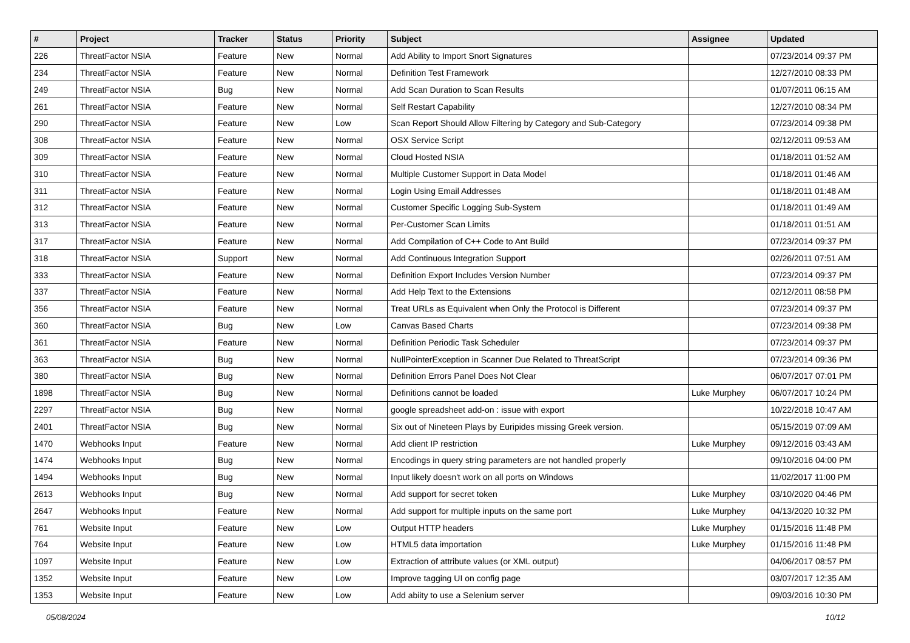| # | Project | Tracker | Status | Priority | Subject | Assignee | Updated |
| --- | --- | --- | --- | --- | --- | --- | --- |
| 226 | ThreatFactor NSIA | Feature | New | Normal | Add Ability to Import Snort Signatures | | 07/23/2014 09:37 PM |
| 234 | ThreatFactor NSIA | Feature | New | Normal | Definition Test Framework | | 12/27/2010 08:33 PM |
| 249 | ThreatFactor NSIA | Bug | New | Normal | Add Scan Duration to Scan Results | | 01/07/2011 06:15 AM |
| 261 | ThreatFactor NSIA | Feature | New | Normal | Self Restart Capability | | 12/27/2010 08:34 PM |
| 290 | ThreatFactor NSIA | Feature | New | Low | Scan Report Should Allow Filtering by Category and Sub-Category | | 07/23/2014 09:38 PM |
| 308 | ThreatFactor NSIA | Feature | New | Normal | OSX Service Script | | 02/12/2011 09:53 AM |
| 309 | ThreatFactor NSIA | Feature | New | Normal | Cloud Hosted NSIA | | 01/18/2011 01:52 AM |
| 310 | ThreatFactor NSIA | Feature | New | Normal | Multiple Customer Support in Data Model | | 01/18/2011 01:46 AM |
| 311 | ThreatFactor NSIA | Feature | New | Normal | Login Using Email Addresses | | 01/18/2011 01:48 AM |
| 312 | ThreatFactor NSIA | Feature | New | Normal | Customer Specific Logging Sub-System | | 01/18/2011 01:49 AM |
| 313 | ThreatFactor NSIA | Feature | New | Normal | Per-Customer Scan Limits | | 01/18/2011 01:51 AM |
| 317 | ThreatFactor NSIA | Feature | New | Normal | Add Compilation of C++ Code to Ant Build | | 07/23/2014 09:37 PM |
| 318 | ThreatFactor NSIA | Support | New | Normal | Add Continuous Integration Support | | 02/26/2011 07:51 AM |
| 333 | ThreatFactor NSIA | Feature | New | Normal | Definition Export Includes Version Number | | 07/23/2014 09:37 PM |
| 337 | ThreatFactor NSIA | Feature | New | Normal | Add Help Text to the Extensions | | 02/12/2011 08:58 PM |
| 356 | ThreatFactor NSIA | Feature | New | Normal | Treat URLs as Equivalent when Only the Protocol is Different | | 07/23/2014 09:37 PM |
| 360 | ThreatFactor NSIA | Bug | New | Low | Canvas Based Charts | | 07/23/2014 09:38 PM |
| 361 | ThreatFactor NSIA | Feature | New | Normal | Definition Periodic Task Scheduler | | 07/23/2014 09:37 PM |
| 363 | ThreatFactor NSIA | Bug | New | Normal | NullPointerException in Scanner Due Related to ThreatScript | | 07/23/2014 09:36 PM |
| 380 | ThreatFactor NSIA | Bug | New | Normal | Definition Errors Panel Does Not Clear | | 06/07/2017 07:01 PM |
| 1898 | ThreatFactor NSIA | Bug | New | Normal | Definitions cannot be loaded | Luke Murphey | 06/07/2017 10:24 PM |
| 2297 | ThreatFactor NSIA | Bug | New | Normal | google spreadsheet add-on : issue with export | | 10/22/2018 10:47 AM |
| 2401 | ThreatFactor NSIA | Bug | New | Normal | Six out of Nineteen Plays by Euripides missing Greek version. | | 05/15/2019 07:09 AM |
| 1470 | Webhooks Input | Feature | New | Normal | Add client IP restriction | Luke Murphey | 09/12/2016 03:43 AM |
| 1474 | Webhooks Input | Bug | New | Normal | Encodings in query string parameters are not handled properly | | 09/10/2016 04:00 PM |
| 1494 | Webhooks Input | Bug | New | Normal | Input likely doesn't work on all ports on Windows | | 11/02/2017 11:00 PM |
| 2613 | Webhooks Input | Bug | New | Normal | Add support for secret token | Luke Murphey | 03/10/2020 04:46 PM |
| 2647 | Webhooks Input | Feature | New | Normal | Add support for multiple inputs on the same port | Luke Murphey | 04/13/2020 10:32 PM |
| 761 | Website Input | Feature | New | Low | Output HTTP headers | Luke Murphey | 01/15/2016 11:48 PM |
| 764 | Website Input | Feature | New | Low | HTML5 data importation | Luke Murphey | 01/15/2016 11:48 PM |
| 1097 | Website Input | Feature | New | Low | Extraction of attribute values (or XML output) | | 04/06/2017 08:57 PM |
| 1352 | Website Input | Feature | New | Low | Improve tagging UI on config page | | 03/07/2017 12:35 AM |
| 1353 | Website Input | Feature | New | Low | Add abiity to use a Selenium server | | 09/03/2016 10:30 PM |
05/08/2024 10/12